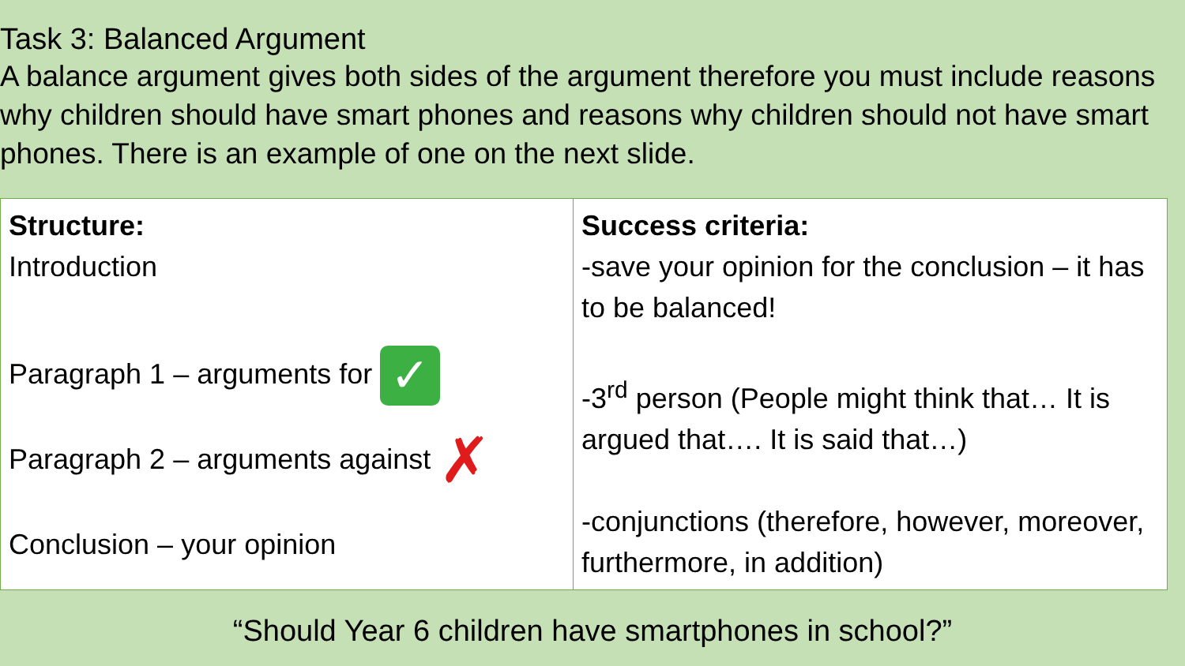Task 3: Balanced Argument
A balance argument gives both sides of the argument therefore you must include reasons why children should have smart phones and reasons why children should not have smart phones. There is an example of one on the next slide.
| Structure: Introduction Paragraph 1 – arguments for ✓ Paragraph 2 – arguments against ✗ Conclusion – your opinion | Success criteria: -save your opinion for the conclusion – it has to be balanced! -3<sup>rd</sup> person (People might think that… It is argued that…. It is said that…) -conjunctions (therefore, however, moreover, furthermore, in addition) |
“Should Year 6 children have smartphones in school?”